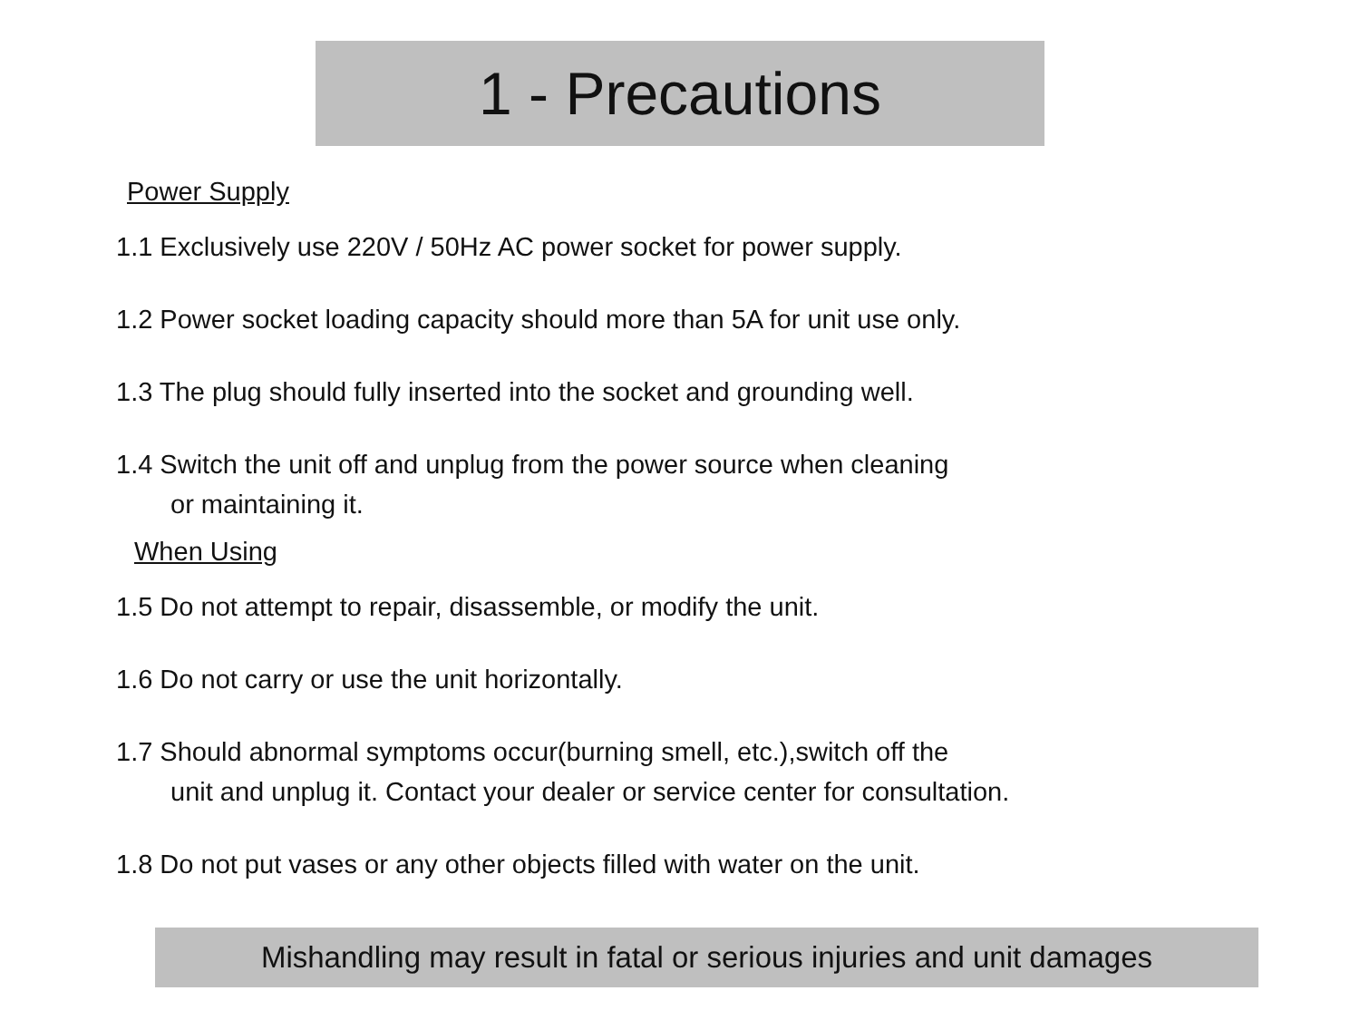1 - Precautions
Power Supply
1.1 Exclusively use 220V / 50Hz AC power socket for power supply.
1.2 Power socket loading capacity should more than 5A for unit use only.
1.3 The plug should fully inserted into the socket and grounding well.
1.4 Switch the unit off and unplug from the power source when cleaning
or maintaining it.
When Using
1.5 Do not attempt to repair, disassemble, or modify the unit.
1.6 Do not carry or use the unit horizontally.
1.7 Should abnormal symptoms occur(burning smell, etc.),switch off the
unit and unplug it. Contact your dealer or service center for consultation.
1.8 Do not put vases or any other objects filled with water on the unit.
Mishandling may result in fatal or serious injuries and unit damages